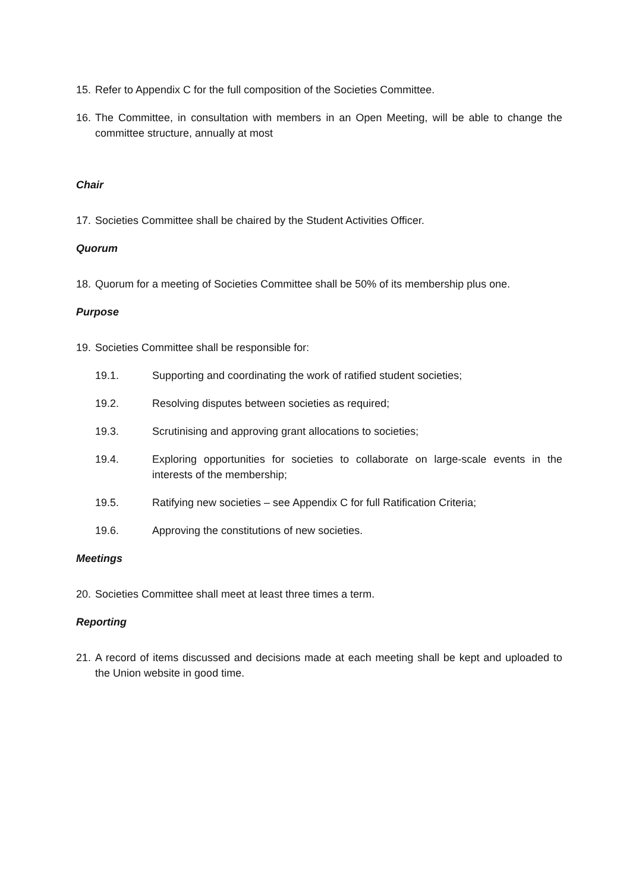15. Refer to Appendix C for the full composition of the Societies Committee.
16. The Committee, in consultation with members in an Open Meeting, will be able to change the committee structure, annually at most
Chair
17. Societies Committee shall be chaired by the Student Activities Officer.
Quorum
18. Quorum for a meeting of Societies Committee shall be 50% of its membership plus one.
Purpose
19. Societies Committee shall be responsible for:
19.1. Supporting and coordinating the work of ratified student societies;
19.2. Resolving disputes between societies as required;
19.3. Scrutinising and approving grant allocations to societies;
19.4. Exploring opportunities for societies to collaborate on large-scale events in the interests of the membership;
19.5. Ratifying new societies – see Appendix C for full Ratification Criteria;
19.6. Approving the constitutions of new societies.
Meetings
20. Societies Committee shall meet at least three times a term.
Reporting
21. A record of items discussed and decisions made at each meeting shall be kept and uploaded to the Union website in good time.